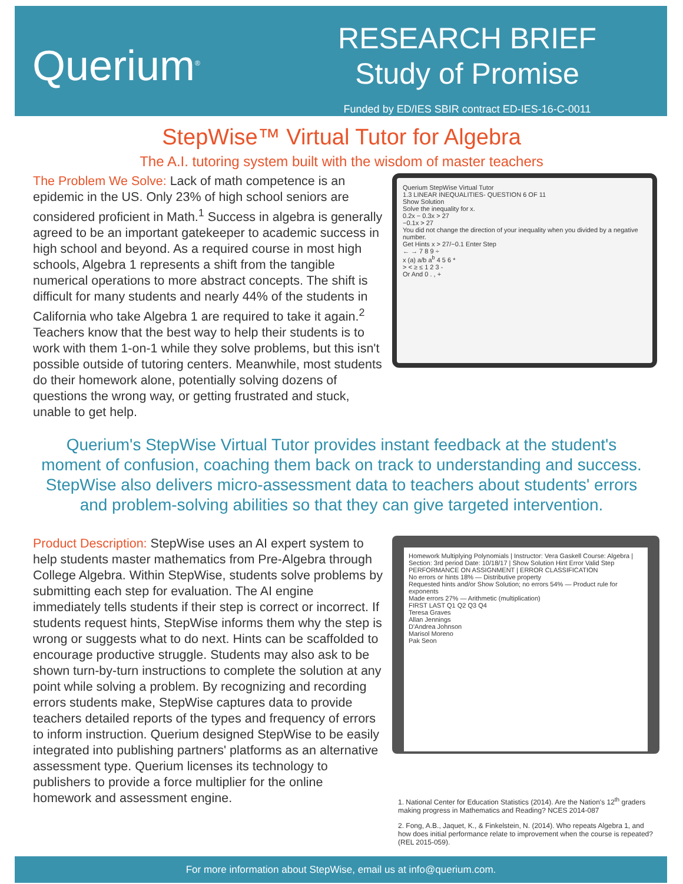Querium<sup>®</sup>
RESEARCH BRIEF
Study of Promise
Funded by ED/IES SBIR contract ED-IES-16-C-0011
StepWise™ Virtual Tutor for Algebra
The A.I. tutoring system built with the wisdom of master teachers
The Problem We Solve: Lack of math competence is an epidemic in the US. Only 23% of high school seniors are considered proficient in Math.<sup>1</sup> Success in algebra is generally agreed to be an important gatekeeper to academic success in high school and beyond. As a required course in most high schools, Algebra 1 represents a shift from the tangible numerical operations to more abstract concepts. The shift is difficult for many students and nearly 44% of the students in California who take Algebra 1 are required to take it again.<sup>2</sup> Teachers know that the best way to help their students is to work with them 1-on-1 while they solve problems, but this isn't possible outside of tutoring centers. Meanwhile, most students do their homework alone, potentially solving dozens of questions the wrong way, or getting frustrated and stuck, unable to get help.
Querium StepWise Virtual Tutor
1.3 LINEAR INEQUALITIES- QUESTION 6 OF 11
Show Solution
Solve the inequality for x.
0.2x − 0.3x > 27
−0.1x > 27
You did not change the direction of your inequality when you divided by a negative number.
Get Hints x > 27/−0.1 Enter Step
← → 7 8 9 ÷
x (a) a/b a<sup>b</sup> 4 5 6 *
> < ≥ ≤ 1 2 3 -
Or And 0 . , +
Querium's StepWise Virtual Tutor provides instant feedback at the student's moment of confusion, coaching them back on track to understanding and success. StepWise also delivers micro-assessment data to teachers about students' errors and problem-solving abilities so that they can give targeted intervention.
Product Description: StepWise uses an AI expert system to help students master mathematics from Pre-Algebra through College Algebra. Within StepWise, students solve problems by submitting each step for evaluation. The AI engine immediately tells students if their step is correct or incorrect. If students request hints, StepWise informs them why the step is wrong or suggests what to do next. Hints can be scaffolded to encourage productive struggle. Students may also ask to be shown turn-by-turn instructions to complete the solution at any point while solving a problem. By recognizing and recording errors students make, StepWise captures data to provide teachers detailed reports of the types and frequency of errors to inform instruction. Querium designed StepWise to be easily integrated into publishing partners' platforms as an alternative assessment type. Querium licenses its technology to publishers to provide a force multiplier for the online homework and assessment engine.
Homework Multiplying Polynomials | Instructor: Vera Gaskell Course: Algebra | Section: 3rd period Date: 10/18/17 | Show Solution Hint Error Valid Step
PERFORMANCE ON ASSIGNMENT | ERROR CLASSIFICATION
No errors or hints 18% — Distributive property
Requested hints and/or Show Solution; no errors 54% — Product rule for exponents
Made errors 27% — Arithmetic (multiplication)
FIRST LAST Q1 Q2 Q3 Q4
Teresa Graves
Allan Jennings
D'Andrea Johnson
Marisol Moreno
Pak Seon
1. National Center for Education Statistics (2014). Are the Nation's 12<sup>th</sup> graders making progress in Mathematics and Reading? NCES 2014-087
2. Fong, A.B., Jaquet, K., & Finkelstein, N. (2014). Who repeats Algebra 1, and how does initial performance relate to improvement when the course is repeated? (REL 2015-059).
For more information about StepWise, email us at info@querium.com.